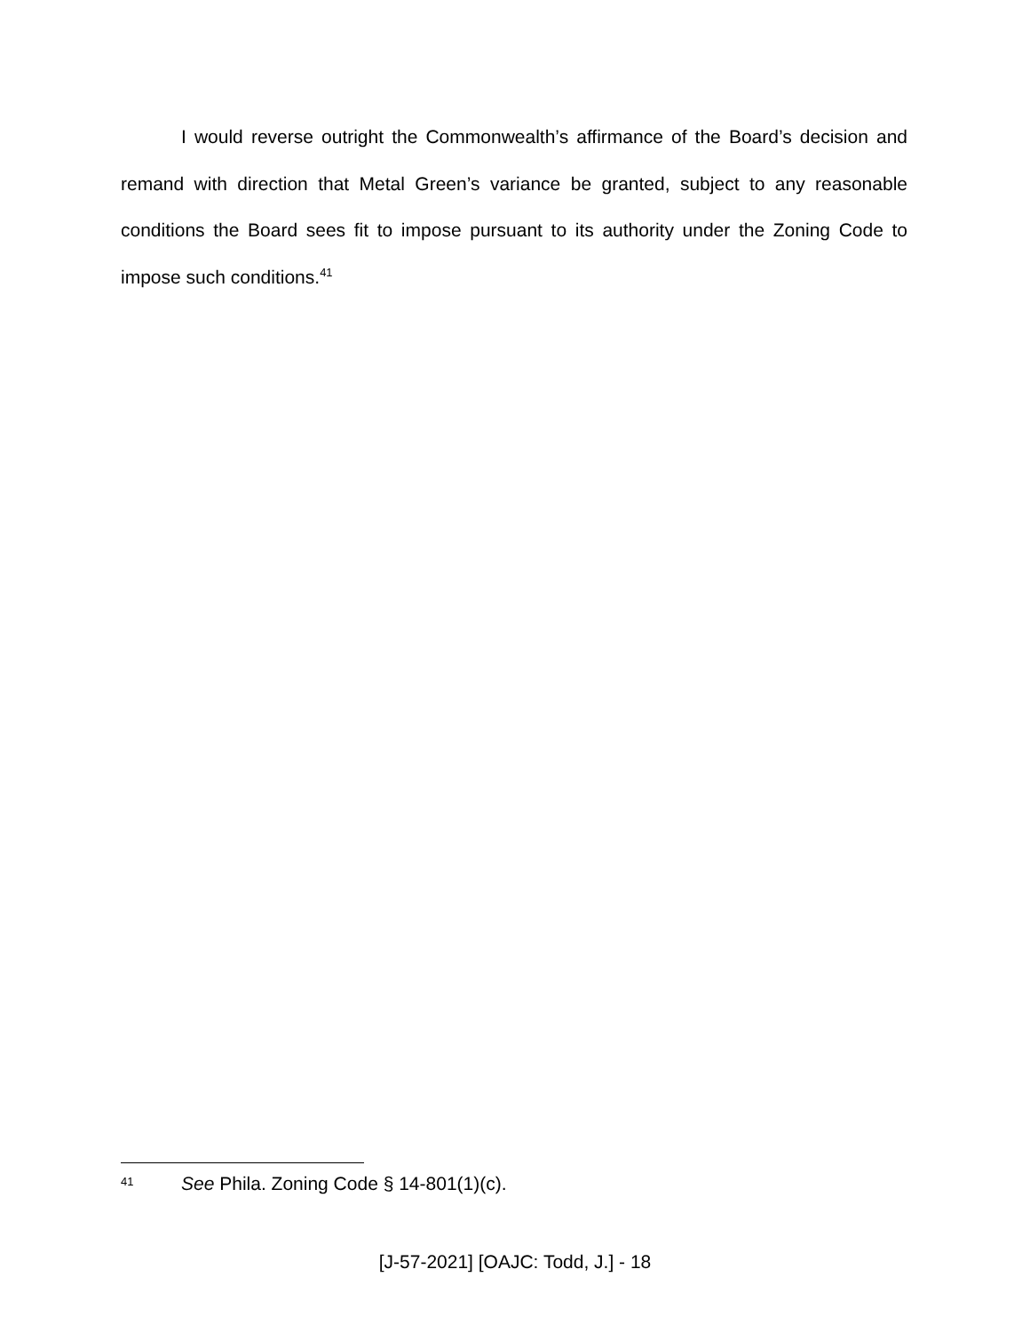I would reverse outright the Commonwealth’s affirmance of the Board’s decision and remand with direction that Metal Green’s variance be granted, subject to any reasonable conditions the Board sees fit to impose pursuant to its authority under the Zoning Code to impose such conditions.<sup>41</sup>
41 See Phila. Zoning Code § 14-801(1)(c).
[J-57-2021] [OAJC: Todd, J.] - 18